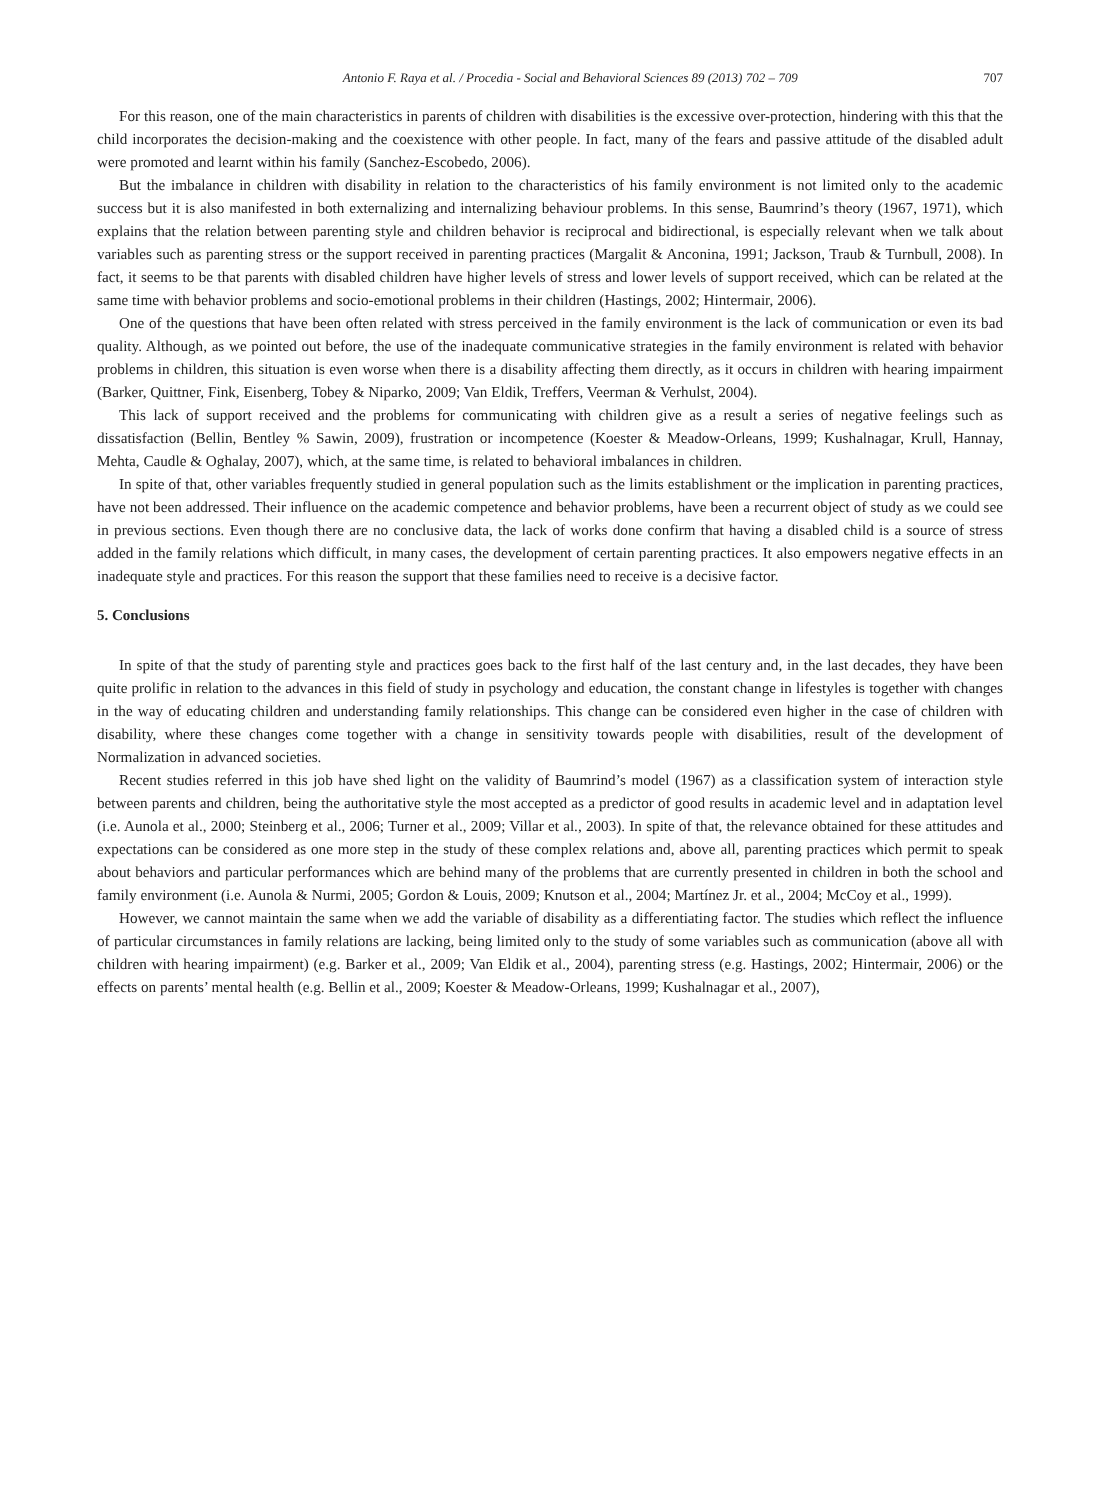Antonio F. Raya et al. / Procedia - Social and Behavioral Sciences 89 (2013) 702 – 709 707
For this reason, one of the main characteristics in parents of children with disabilities is the excessive over-protection, hindering with this that the child incorporates the decision-making and the coexistence with other people. In fact, many of the fears and passive attitude of the disabled adult were promoted and learnt within his family (Sanchez-Escobedo, 2006).
But the imbalance in children with disability in relation to the characteristics of his family environment is not limited only to the academic success but it is also manifested in both externalizing and internalizing behaviour problems. In this sense, Baumrind’s theory (1967, 1971), which explains that the relation between parenting style and children behavior is reciprocal and bidirectional, is especially relevant when we talk about variables such as parenting stress or the support received in parenting practices (Margalit & Anconina, 1991; Jackson, Traub & Turnbull, 2008). In fact, it seems to be that parents with disabled children have higher levels of stress and lower levels of support received, which can be related at the same time with behavior problems and socio-emotional problems in their children (Hastings, 2002; Hintermair, 2006).
One of the questions that have been often related with stress perceived in the family environment is the lack of communication or even its bad quality. Although, as we pointed out before, the use of the inadequate communicative strategies in the family environment is related with behavior problems in children, this situation is even worse when there is a disability affecting them directly, as it occurs in children with hearing impairment (Barker, Quittner, Fink, Eisenberg, Tobey & Niparko, 2009; Van Eldik, Treffers, Veerman & Verhulst, 2004).
This lack of support received and the problems for communicating with children give as a result a series of negative feelings such as dissatisfaction (Bellin, Bentley % Sawin, 2009), frustration or incompetence (Koester & Meadow-Orleans, 1999; Kushalnagar, Krull, Hannay, Mehta, Caudle & Oghalay, 2007), which, at the same time, is related to behavioral imbalances in children.
In spite of that, other variables frequently studied in general population such as the limits establishment or the implication in parenting practices, have not been addressed. Their influence on the academic competence and behavior problems, have been a recurrent object of study as we could see in previous sections. Even though there are no conclusive data, the lack of works done confirm that having a disabled child is a source of stress added in the family relations which difficult, in many cases, the development of certain parenting practices. It also empowers negative effects in an inadequate style and practices. For this reason the support that these families need to receive is a decisive factor.
5. Conclusions
In spite of that the study of parenting style and practices goes back to the first half of the last century and, in the last decades, they have been quite prolific in relation to the advances in this field of study in psychology and education, the constant change in lifestyles is together with changes in the way of educating children and understanding family relationships. This change can be considered even higher in the case of children with disability, where these changes come together with a change in sensitivity towards people with disabilities, result of the development of Normalization in advanced societies.
Recent studies referred in this job have shed light on the validity of Baumrind’s model (1967) as a classification system of interaction style between parents and children, being the authoritative style the most accepted as a predictor of good results in academic level and in adaptation level (i.e. Aunola et al., 2000; Steinberg et al., 2006; Turner et al., 2009; Villar et al., 2003). In spite of that, the relevance obtained for these attitudes and expectations can be considered as one more step in the study of these complex relations and, above all, parenting practices which permit to speak about behaviors and particular performances which are behind many of the problems that are currently presented in children in both the school and family environment (i.e. Aunola & Nurmi, 2005; Gordon & Louis, 2009; Knutson et al., 2004; Martínez Jr. et al., 2004; McCoy et al., 1999).
However, we cannot maintain the same when we add the variable of disability as a differentiating factor. The studies which reflect the influence of particular circumstances in family relations are lacking, being limited only to the study of some variables such as communication (above all with children with hearing impairment) (e.g. Barker et al., 2009; Van Eldik et al., 2004), parenting stress (e.g. Hastings, 2002; Hintermair, 2006) or the effects on parents’ mental health (e.g. Bellin et al., 2009; Koester & Meadow-Orleans, 1999; Kushalnagar et al., 2007),